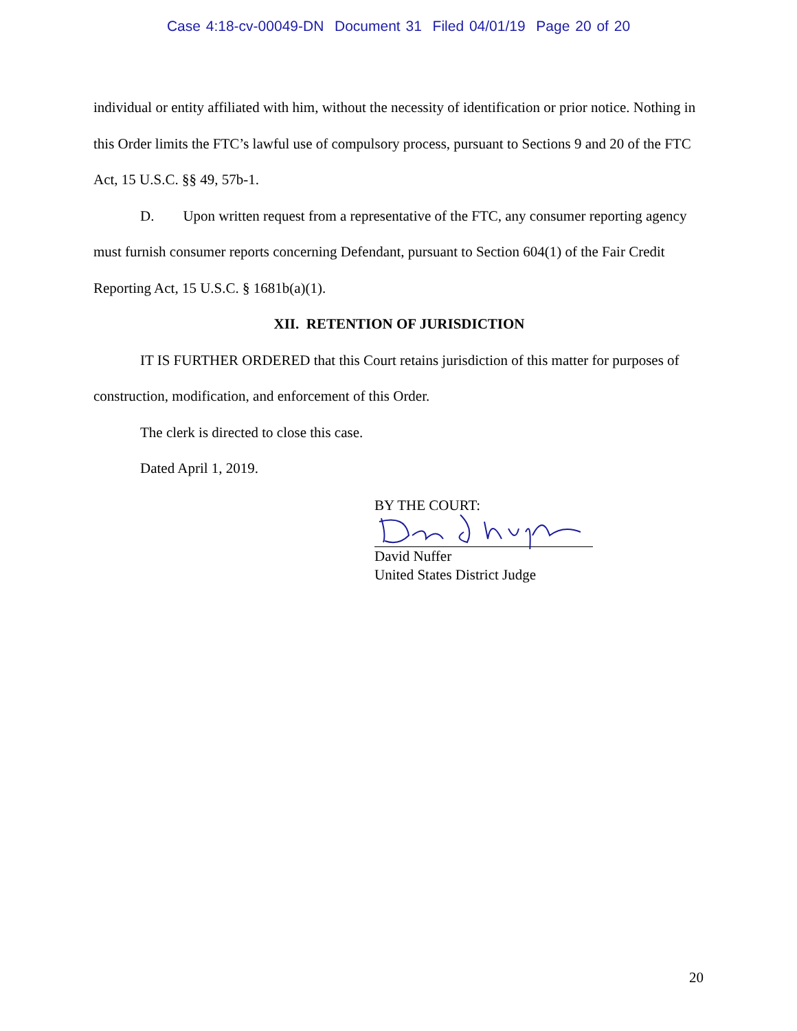Case 4:18-cv-00049-DN Document 31 Filed 04/01/19 Page 20 of 20
individual or entity affiliated with him, without the necessity of identification or prior notice. Nothing in this Order limits the FTC’s lawful use of compulsory process, pursuant to Sections 9 and 20 of the FTC Act, 15 U.S.C. §§ 49, 57b-1.
D. Upon written request from a representative of the FTC, any consumer reporting agency must furnish consumer reports concerning Defendant, pursuant to Section 604(1) of the Fair Credit Reporting Act, 15 U.S.C. § 1681b(a)(1).
XII. RETENTION OF JURISDICTION
IT IS FURTHER ORDERED that this Court retains jurisdiction of this matter for purposes of construction, modification, and enforcement of this Order.
The clerk is directed to close this case.
Dated April 1, 2019.
BY THE COURT:
David Nuffer
United States District Judge
20